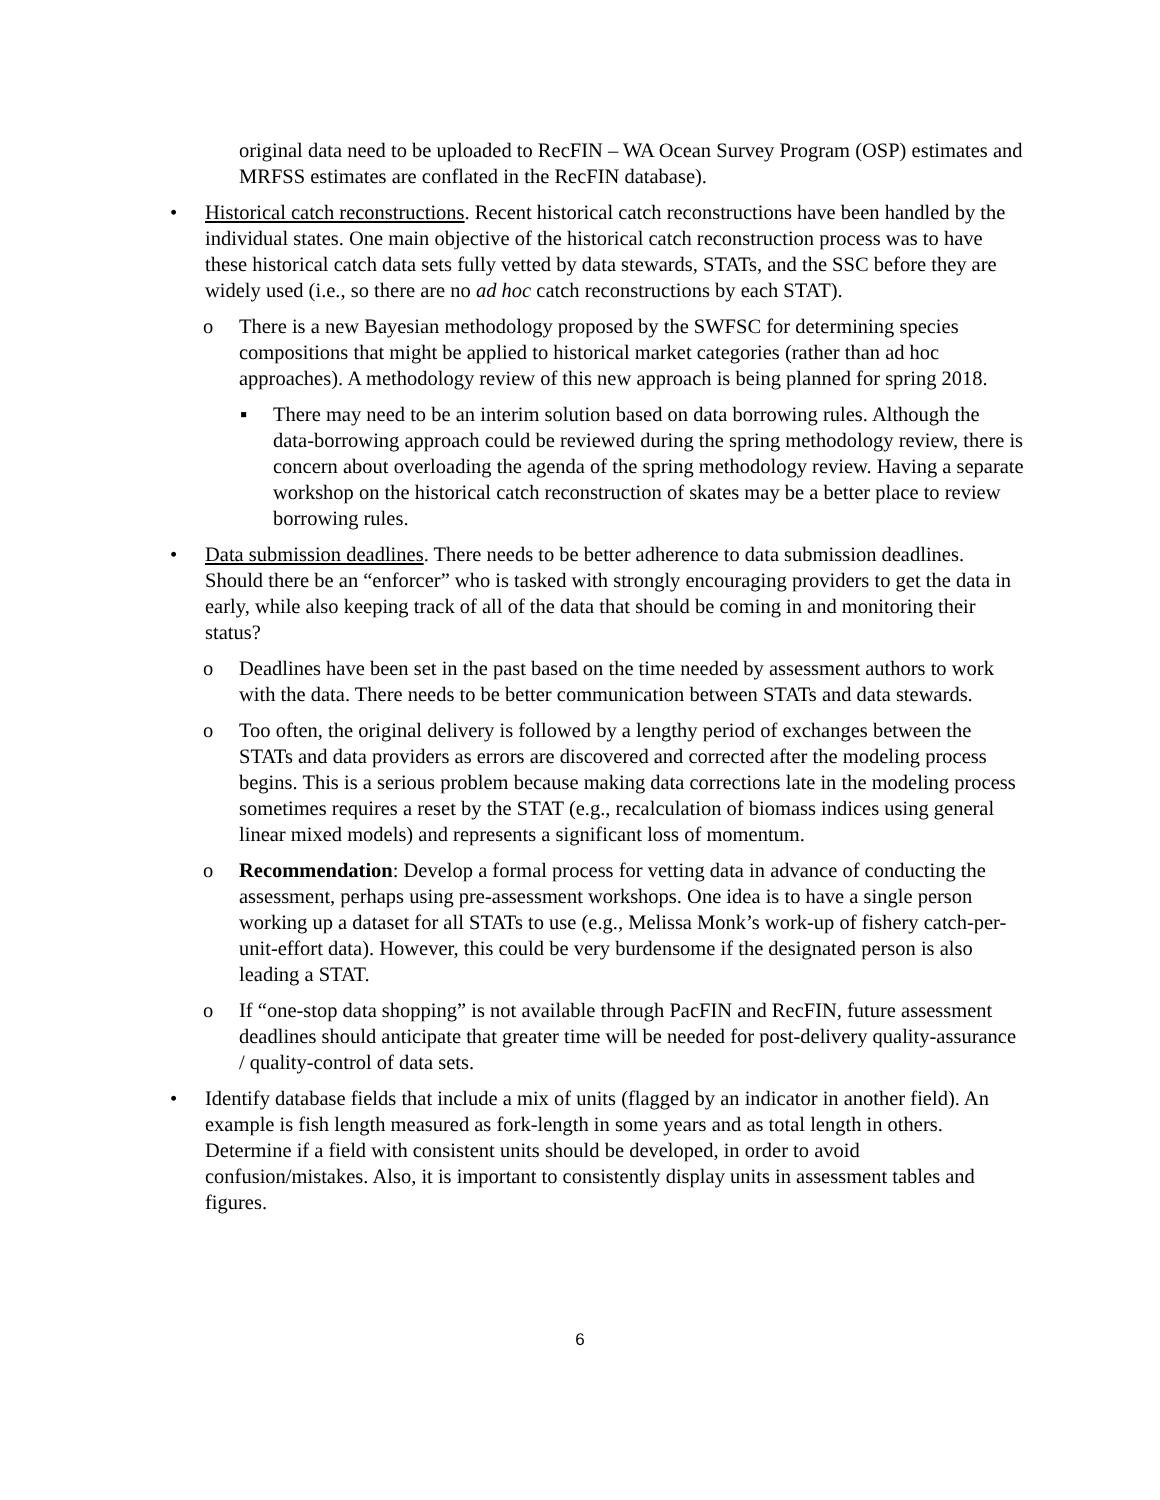original data need to be uploaded to RecFIN – WA Ocean Survey Program (OSP) estimates and MRFSS estimates are conflated in the RecFIN database).
• Historical catch reconstructions. Recent historical catch reconstructions have been handled by the individual states. One main objective of the historical catch reconstruction process was to have these historical catch data sets fully vetted by data stewards, STATs, and the SSC before they are widely used (i.e., so there are no ad hoc catch reconstructions by each STAT).
o There is a new Bayesian methodology proposed by the SWFSC for determining species compositions that might be applied to historical market categories (rather than ad hoc approaches). A methodology review of this new approach is being planned for spring 2018.
▪ There may need to be an interim solution based on data borrowing rules. Although the data-borrowing approach could be reviewed during the spring methodology review, there is concern about overloading the agenda of the spring methodology review. Having a separate workshop on the historical catch reconstruction of skates may be a better place to review borrowing rules.
• Data submission deadlines. There needs to be better adherence to data submission deadlines. Should there be an “enforcer” who is tasked with strongly encouraging providers to get the data in early, while also keeping track of all of the data that should be coming in and monitoring their status?
o Deadlines have been set in the past based on the time needed by assessment authors to work with the data. There needs to be better communication between STATs and data stewards.
o Too often, the original delivery is followed by a lengthy period of exchanges between the STATs and data providers as errors are discovered and corrected after the modeling process begins. This is a serious problem because making data corrections late in the modeling process sometimes requires a reset by the STAT (e.g., recalculation of biomass indices using general linear mixed models) and represents a significant loss of momentum.
o Recommendation: Develop a formal process for vetting data in advance of conducting the assessment, perhaps using pre-assessment workshops. One idea is to have a single person working up a dataset for all STATs to use (e.g., Melissa Monk’s work-up of fishery catch-per-unit-effort data). However, this could be very burdensome if the designated person is also leading a STAT.
o If “one-stop data shopping” is not available through PacFIN and RecFIN, future assessment deadlines should anticipate that greater time will be needed for post-delivery quality-assurance / quality-control of data sets.
• Identify database fields that include a mix of units (flagged by an indicator in another field). An example is fish length measured as fork-length in some years and as total length in others. Determine if a field with consistent units should be developed, in order to avoid confusion/mistakes. Also, it is important to consistently display units in assessment tables and figures.
6